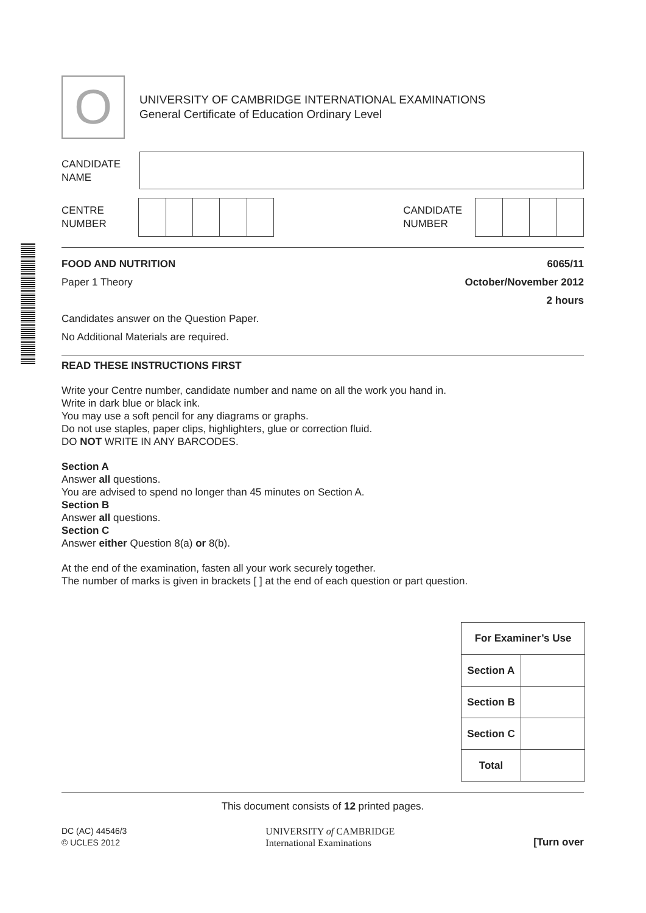O
UNIVERSITY OF CAMBRIDGE INTERNATIONAL EXAMINATIONS
General Certificate of Education Ordinary Level
CANDIDATE
NAME
CENTRE
NUMBER
CANDIDATE
NUMBER
FOOD AND NUTRITION 6065/11
Paper 1 Theory October/November 2012
2 hours
Candidates answer on the Question Paper.
No Additional Materials are required.
READ THESE INSTRUCTIONS FIRST
Write your Centre number, candidate number and name on all the work you hand in.
Write in dark blue or black ink.
You may use a soft pencil for any diagrams or graphs.
Do not use staples, paper clips, highlighters, glue or correction fluid.
DO NOT WRITE IN ANY BARCODES.
Section A
Answer all questions.
You are advised to spend no longer than 45 minutes on Section A.
Section B
Answer all questions.
Section C
Answer either Question 8(a) or 8(b).
At the end of the examination, fasten all your work securely together.
The number of marks is given in brackets [ ] at the end of each question or part question.
| For Examiner’s Use | |
| --- | --- |
| Section A | |
| Section B | |
| Section C | |
| Total | |
This document consists of 12 printed pages.
DC (AC) 44546/3
© UCLES 2012
UNIVERSITY of CAMBRIDGE
International Examinations
[Turn over